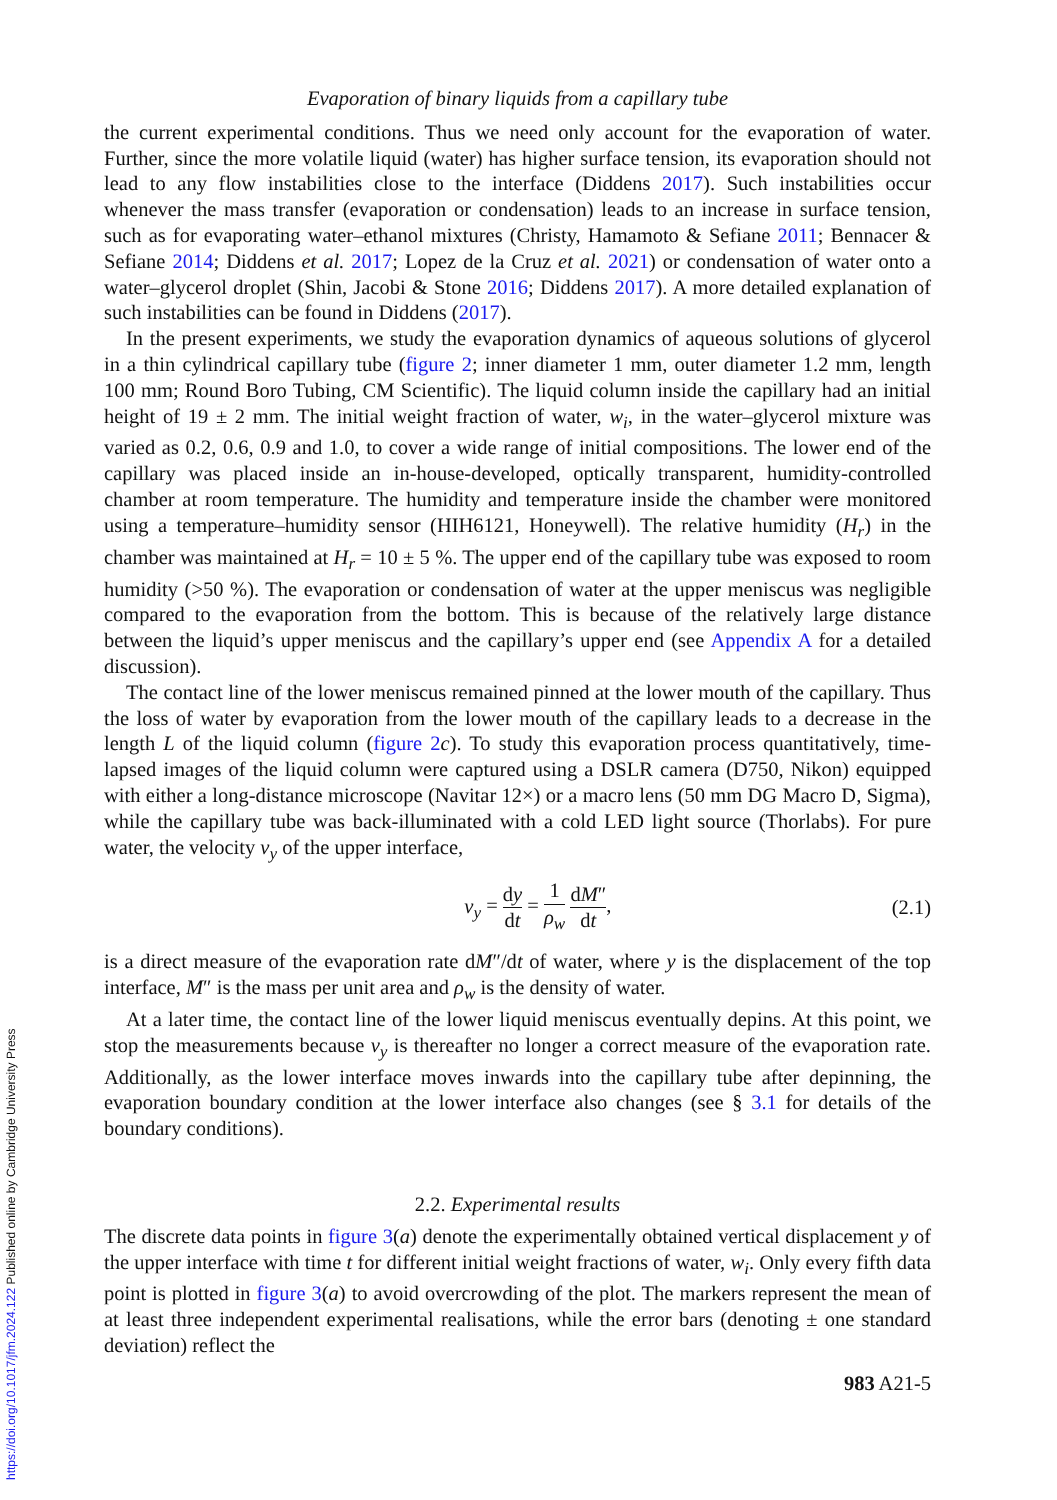https://doi.org/10.1017/jfm.2024.122 Published online by Cambridge University Press
Evaporation of binary liquids from a capillary tube
the current experimental conditions. Thus we need only account for the evaporation of water. Further, since the more volatile liquid (water) has higher surface tension, its evaporation should not lead to any flow instabilities close to the interface (Diddens 2017). Such instabilities occur whenever the mass transfer (evaporation or condensation) leads to an increase in surface tension, such as for evaporating water–ethanol mixtures (Christy, Hamamoto & Sefiane 2011; Bennacer & Sefiane 2014; Diddens et al. 2017; Lopez de la Cruz et al. 2021) or condensation of water onto a water–glycerol droplet (Shin, Jacobi & Stone 2016; Diddens 2017). A more detailed explanation of such instabilities can be found in Diddens (2017).
In the present experiments, we study the evaporation dynamics of aqueous solutions of glycerol in a thin cylindrical capillary tube (figure 2; inner diameter 1 mm, outer diameter 1.2 mm, length 100 mm; Round Boro Tubing, CM Scientific). The liquid column inside the capillary had an initial height of 19 ± 2 mm. The initial weight fraction of water, w<sub>i</sub>, in the water–glycerol mixture was varied as 0.2, 0.6, 0.9 and 1.0, to cover a wide range of initial compositions. The lower end of the capillary was placed inside an in-house-developed, optically transparent, humidity-controlled chamber at room temperature. The humidity and temperature inside the chamber were monitored using a temperature–humidity sensor (HIH6121, Honeywell). The relative humidity (H<sub>r</sub>) in the chamber was maintained at H<sub>r</sub> = 10 ± 5 %. The upper end of the capillary tube was exposed to room humidity (>50 %). The evaporation or condensation of water at the upper meniscus was negligible compared to the evaporation from the bottom. This is because of the relatively large distance between the liquid’s upper meniscus and the capillary’s upper end (see Appendix A for a detailed discussion).
The contact line of the lower meniscus remained pinned at the lower mouth of the capillary. Thus the loss of water by evaporation from the lower mouth of the capillary leads to a decrease in the length L of the liquid column (figure 2 c). To study this evaporation process quantitatively, time-lapsed images of the liquid column were captured using a DSLR camera (D750, Nikon) equipped with either a long-distance microscope (Navitar 12×) or a macro lens (50 mm DG Macro D, Sigma), while the capillary tube was back-illuminated with a cold LED light source (Thorlabs). For pure water, the velocity v<sub>y</sub> of the upper interface,
v<sub>y</sub> = dy dt = 1 ρ<sub>w</sub> dM″ dt, (2.1)
is a direct measure of the evaporation rate dM″/dt of water, where y is the displacement of the top interface, M″ is the mass per unit area and ρ<sub>w</sub> is the density of water.
At a later time, the contact line of the lower liquid meniscus eventually depins. At this point, we stop the measurements because v<sub>y</sub> is thereafter no longer a correct measure of the evaporation rate. Additionally, as the lower interface moves inwards into the capillary tube after depinning, the evaporation boundary condition at the lower interface also changes (see § 3.1 for details of the boundary conditions).
2.2. Experimental results
The discrete data points in figure 3(a) denote the experimentally obtained vertical displacement y of the upper interface with time t for different initial weight fractions of water, w<sub>i</sub>. Only every fifth data point is plotted in figure 3(a) to avoid overcrowding of the plot. The markers represent the mean of at least three independent experimental realisations, while the error bars (denoting ± one standard deviation) reflect the
983 A21-5